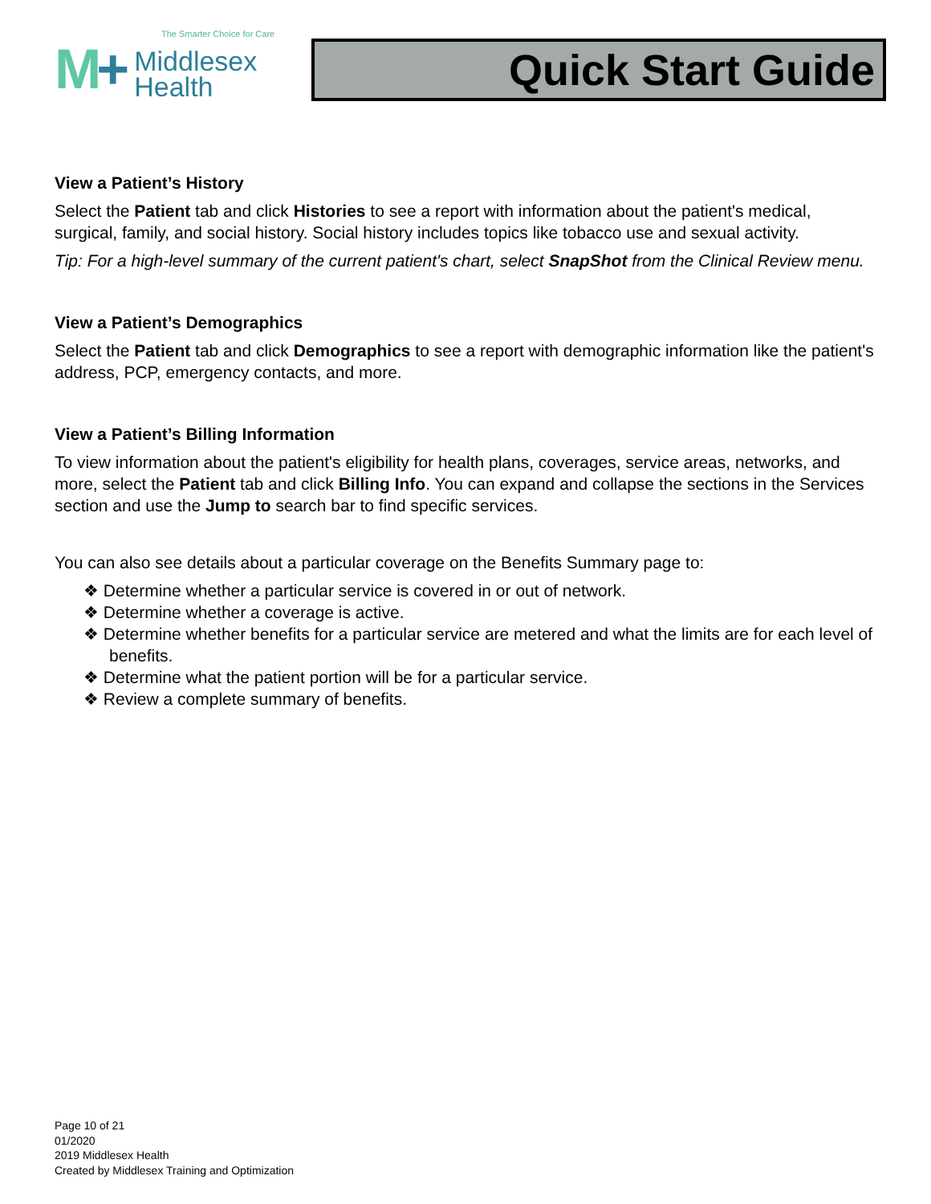The Smarter Choice for Care
M+
Middlesex
Health
Quick Start Guide
View a Patient’s History
Select the Patient tab and click Histories to see a report with information about the patient's medical, surgical, family, and social history. Social history includes topics like tobacco use and sexual activity.
Tip: For a high-level summary of the current patient's chart, select SnapShot from the Clinical Review menu.
View a Patient’s Demographics
Select the Patient tab and click Demographics to see a report with demographic information like the patient's address, PCP, emergency contacts, and more.
View a Patient’s Billing Information
To view information about the patient's eligibility for health plans, coverages, service areas, networks, and more, select the Patient tab and click Billing Info. You can expand and collapse the sections in the Services section and use the Jump to search bar to find specific services.
You can also see details about a particular coverage on the Benefits Summary page to:
❖ Determine whether a particular service is covered in or out of network.
❖ Determine whether a coverage is active.
❖ Determine whether benefits for a particular service are metered and what the limits are for each level of benefits.
❖ Determine what the patient portion will be for a particular service.
❖ Review a complete summary of benefits.
Page 10 of 21
01/2020
2019 Middlesex Health
Created by Middlesex Training and Optimization